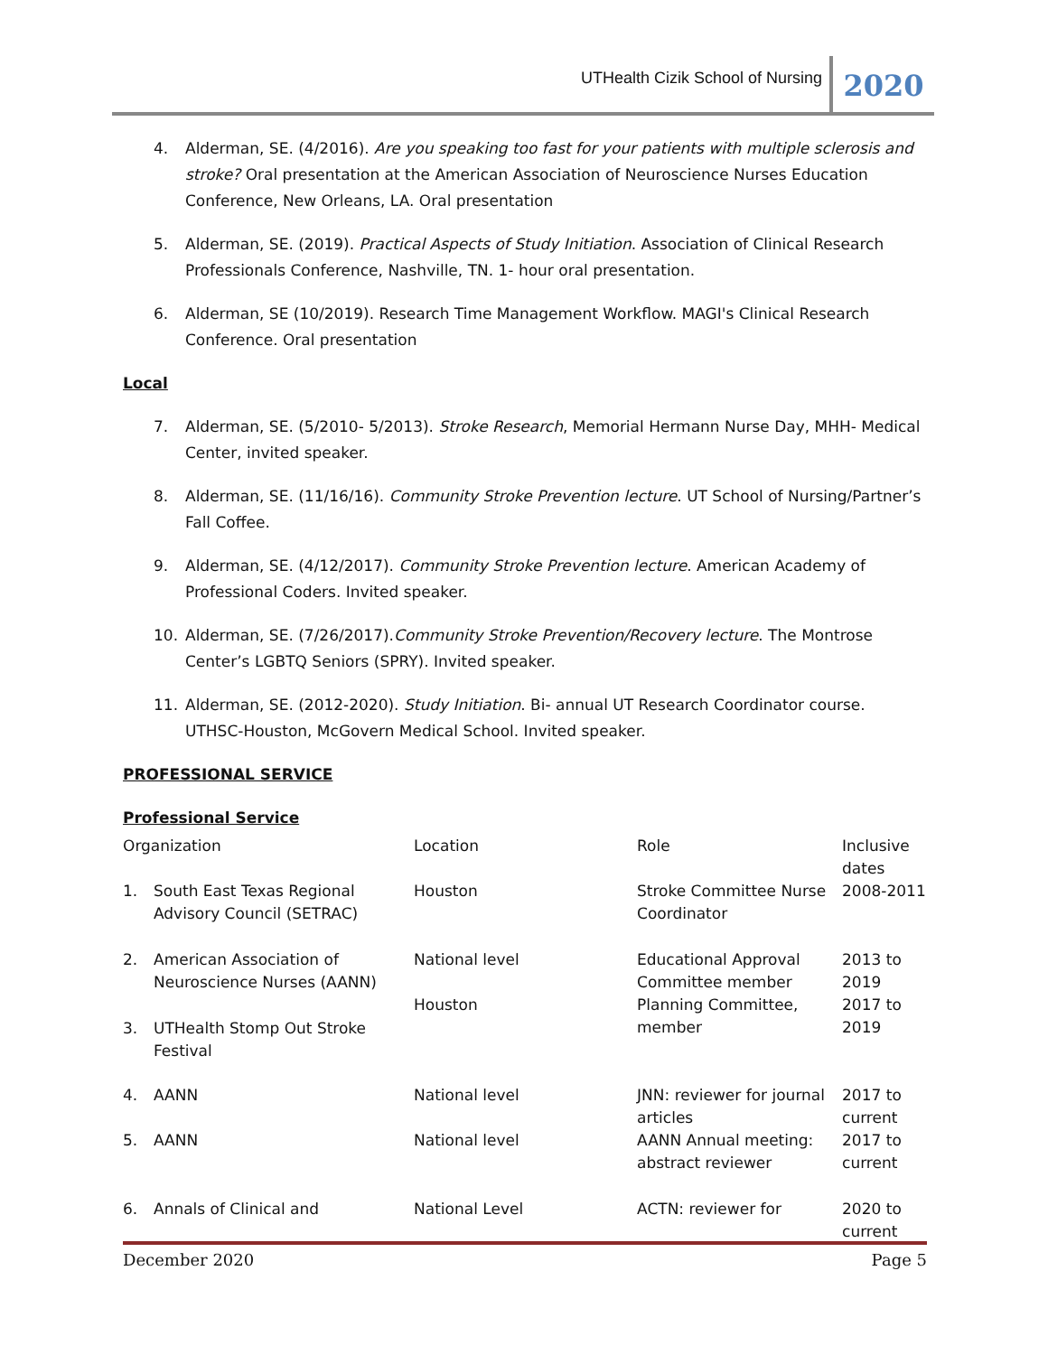UTHealth Cizik School of Nursing 2020
4. Alderman, SE. (4/2016). Are you speaking too fast for your patients with multiple sclerosis and stroke? Oral presentation at the American Association of Neuroscience Nurses Education Conference, New Orleans, LA. Oral presentation
5. Alderman, SE. (2019). Practical Aspects of Study Initiation. Association of Clinical Research Professionals Conference, Nashville, TN. 1- hour oral presentation.
6. Alderman, SE (10/2019). Research Time Management Workflow. MAGI's Clinical Research Conference. Oral presentation
Local
7. Alderman, SE. (5/2010- 5/2013). Stroke Research, Memorial Hermann Nurse Day, MHH- Medical Center, invited speaker.
8. Alderman, SE. (11/16/16). Community Stroke Prevention lecture. UT School of Nursing/Partner’s Fall Coffee.
9. Alderman, SE. (4/12/2017). Community Stroke Prevention lecture. American Academy of Professional Coders. Invited speaker.
10. Alderman, SE. (7/26/2017).Community Stroke Prevention/Recovery lecture. The Montrose Center’s LGBTQ Seniors (SPRY). Invited speaker.
11. Alderman, SE. (2012-2020). Study Initiation. Bi- annual UT Research Coordinator course. UTHSC-Houston, McGovern Medical School. Invited speaker.
PROFESSIONAL SERVICE
Professional Service
| Organization | | Location | Role | Inclusive dates |
| 1. | South East Texas Regional Advisory Council (SETRAC) | Houston | Stroke Committee Nurse Coordinator | 2008-2011 |
| 2. | American Association of Neuroscience Nurses (AANN) | National level | Educational Approval Committee member | 2013 to 2019 |
| 3. | UTHealth Stomp Out Stroke Festival | Houston | Planning Committee, member | 2017 to 2019 |
| 4. | AANN | National level | JNN: reviewer for journal articles | 2017 to current |
| 5. | AANN | National level | AANN Annual meeting: abstract reviewer | 2017 to current |
| 6. | Annals of Clinical and | National Level | ACTN: reviewer for | 2020 to current |
December 2020 Page 5